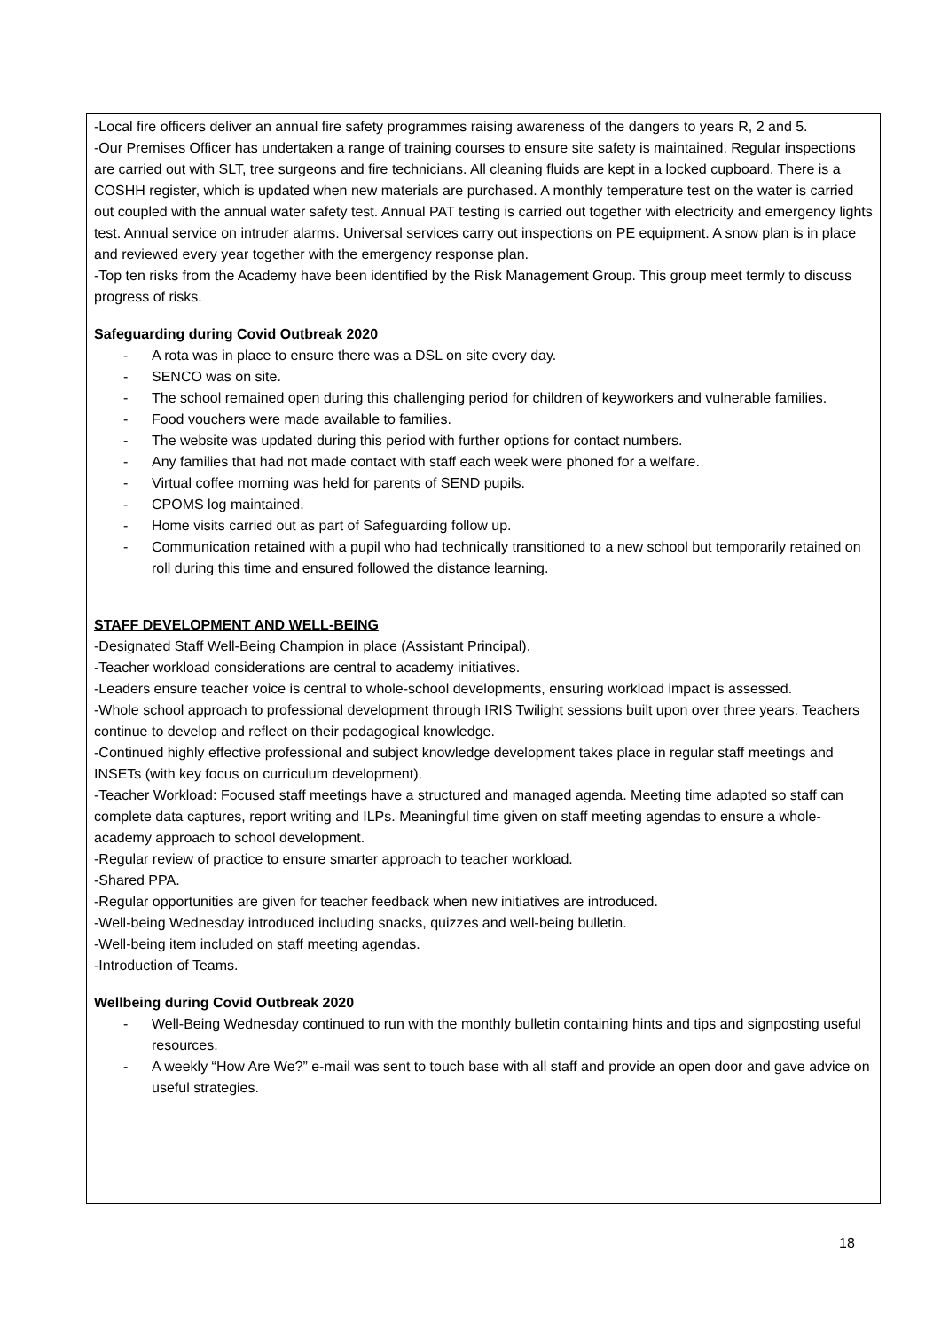-Local fire officers deliver an annual fire safety programmes raising awareness of the dangers to years R, 2 and 5.
-Our Premises Officer has undertaken a range of training courses to ensure site safety is maintained. Regular inspections are carried out with SLT, tree surgeons and fire technicians. All cleaning fluids are kept in a locked cupboard. There is a COSHH register, which is updated when new materials are purchased. A monthly temperature test on the water is carried out coupled with the annual water safety test. Annual PAT testing is carried out together with electricity and emergency lights test. Annual service on intruder alarms. Universal services carry out inspections on PE equipment. A snow plan is in place and reviewed every year together with the emergency response plan.
-Top ten risks from the Academy have been identified by the Risk Management Group. This group meet termly to discuss progress of risks.
Safeguarding during Covid Outbreak 2020
- A rota was in place to ensure there was a DSL on site every day.
- SENCO was on site.
- The school remained open during this challenging period for children of keyworkers and vulnerable families.
- Food vouchers were made available to families.
- The website was updated during this period with further options for contact numbers.
- Any families that had not made contact with staff each week were phoned for a welfare.
- Virtual coffee morning was held for parents of SEND pupils.
- CPOMS log maintained.
- Home visits carried out as part of Safeguarding follow up.
- Communication retained with a pupil who had technically transitioned to a new school but temporarily retained on roll during this time and ensured followed the distance learning.
STAFF DEVELOPMENT AND WELL-BEING
-Designated Staff Well-Being Champion in place (Assistant Principal).
-Teacher workload considerations are central to academy initiatives.
-Leaders ensure teacher voice is central to whole-school developments, ensuring workload impact is assessed.
-Whole school approach to professional development through IRIS Twilight sessions built upon over three years. Teachers continue to develop and reflect on their pedagogical knowledge.
-Continued highly effective professional and subject knowledge development takes place in regular staff meetings and INSETs (with key focus on curriculum development).
-Teacher Workload: Focused staff meetings have a structured and managed agenda. Meeting time adapted so staff can complete data captures, report writing and ILPs. Meaningful time given on staff meeting agendas to ensure a whole-academy approach to school development.
-Regular review of practice to ensure smarter approach to teacher workload.
-Shared PPA.
-Regular opportunities are given for teacher feedback when new initiatives are introduced.
-Well-being Wednesday introduced including snacks, quizzes and well-being bulletin.
-Well-being item included on staff meeting agendas.
-Introduction of Teams.
Wellbeing during Covid Outbreak 2020
- Well-Being Wednesday continued to run with the monthly bulletin containing hints and tips and signposting useful resources.
- A weekly “How Are We?” e-mail was sent to touch base with all staff and provide an open door and gave advice on useful strategies.
18